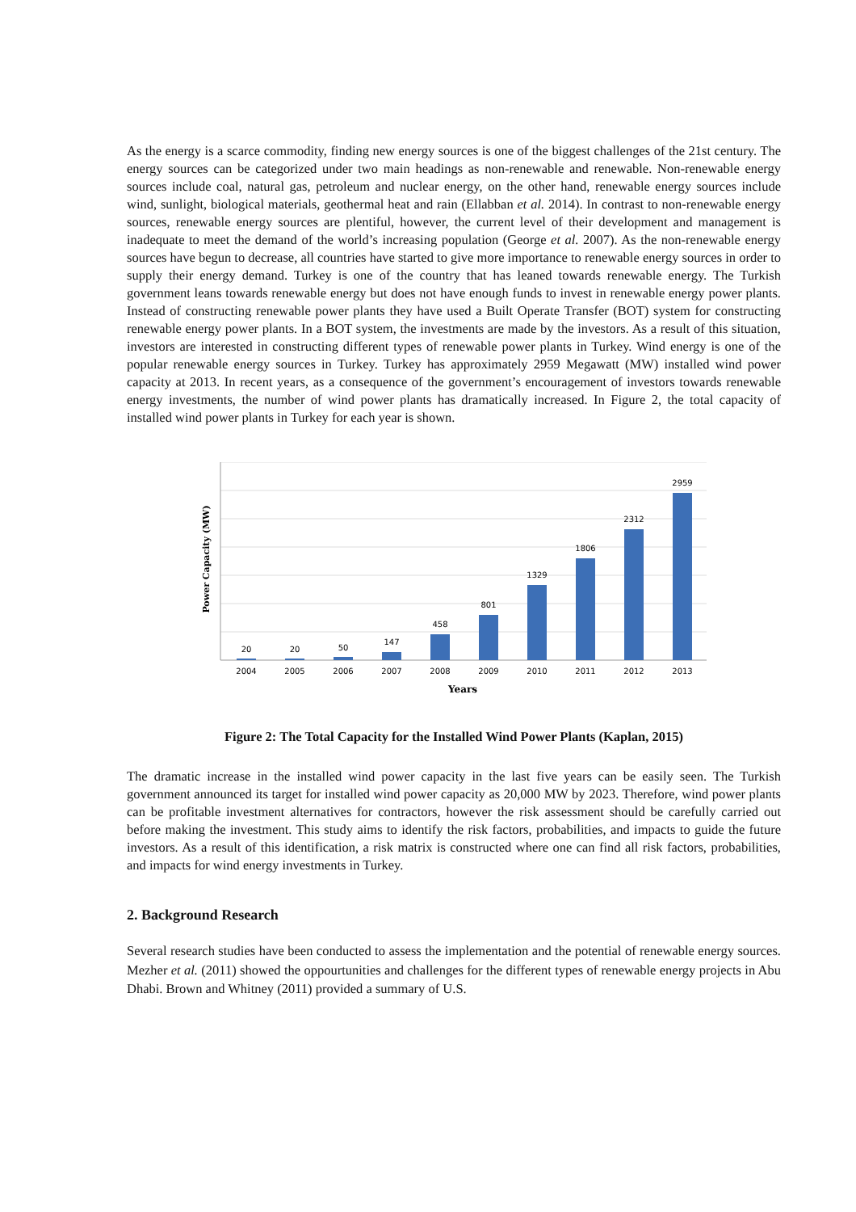As the energy is a scarce commodity, finding new energy sources is one of the biggest challenges of the 21st century. The energy sources can be categorized under two main headings as non-renewable and renewable. Non-renewable energy sources include coal, natural gas, petroleum and nuclear energy, on the other hand, renewable energy sources include wind, sunlight, biological materials, geothermal heat and rain (Ellabban et al. 2014). In contrast to non-renewable energy sources, renewable energy sources are plentiful, however, the current level of their development and management is inadequate to meet the demand of the world’s increasing population (George et al. 2007). As the non-renewable energy sources have begun to decrease, all countries have started to give more importance to renewable energy sources in order to supply their energy demand. Turkey is one of the country that has leaned towards renewable energy. The Turkish government leans towards renewable energy but does not have enough funds to invest in renewable energy power plants. Instead of constructing renewable power plants they have used a Built Operate Transfer (BOT) system for constructing renewable energy power plants. In a BOT system, the investments are made by the investors. As a result of this situation, investors are interested in constructing different types of renewable power plants in Turkey. Wind energy is one of the popular renewable energy sources in Turkey. Turkey has approximately 2959 Megawatt (MW) installed wind power capacity at 2013. In recent years, as a consequence of the government’s encouragement of investors towards renewable energy investments, the number of wind power plants has dramatically increased. In Figure 2, the total capacity of installed wind power plants in Turkey for each year is shown.
Power Capacity (MW)
20
20
50
147
458
801
1329
1806
2312
2959
2004
2005
2006
2007
2008
2009
2010
2011
2012
2013
Years
Figure 2: The Total Capacity for the Installed Wind Power Plants (Kaplan, 2015)
The dramatic increase in the installed wind power capacity in the last five years can be easily seen. The Turkish government announced its target for installed wind power capacity as 20,000 MW by 2023. Therefore, wind power plants can be profitable investment alternatives for contractors, however the risk assessment should be carefully carried out before making the investment. This study aims to identify the risk factors, probabilities, and impacts to guide the future investors. As a result of this identification, a risk matrix is constructed where one can find all risk factors, probabilities, and impacts for wind energy investments in Turkey.
2. Background Research
Several research studies have been conducted to assess the implementation and the potential of renewable energy sources. Mezher et al. (2011) showed the oppourtunities and challenges for the different types of renewable energy projects in Abu Dhabi. Brown and Whitney (2011) provided a summary of U.S.